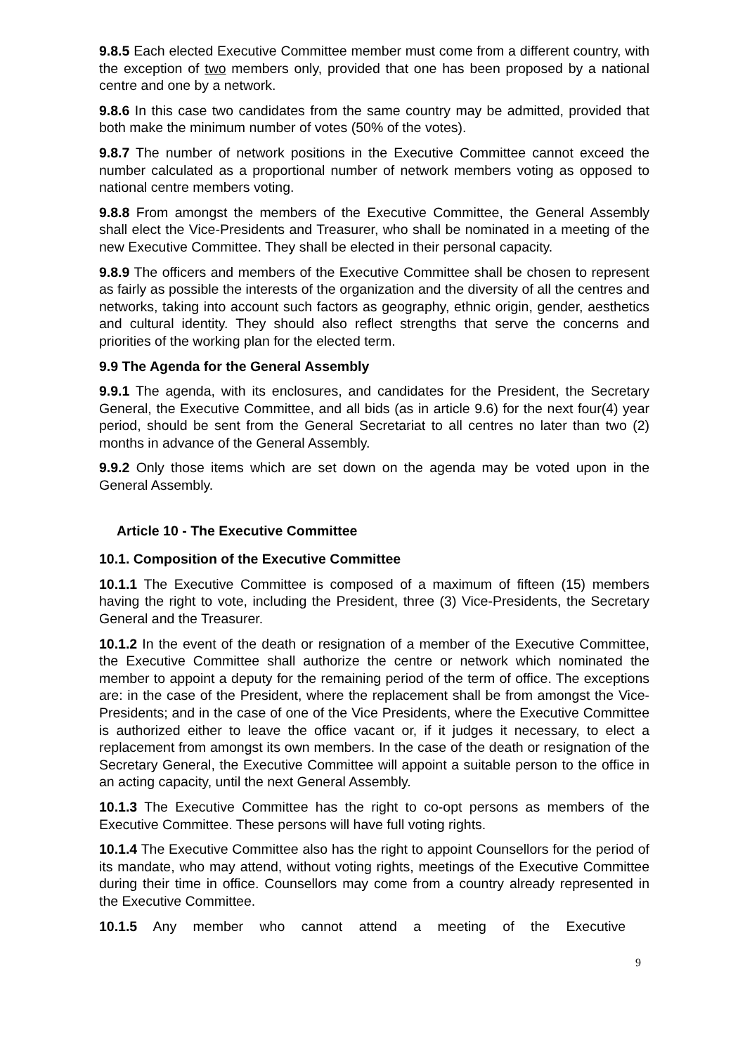9.8.5 Each elected Executive Committee member must come from a different country, with the exception of two members only, provided that one has been proposed by a national centre and one by a network.
9.8.6 In this case two candidates from the same country may be admitted, provided that both make the minimum number of votes (50% of the votes).
9.8.7 The number of network positions in the Executive Committee cannot exceed the number calculated as a proportional number of network members voting as opposed to national centre members voting.
9.8.8 From amongst the members of the Executive Committee, the General Assembly shall elect the Vice-Presidents and Treasurer, who shall be nominated in a meeting of the new Executive Committee. They shall be elected in their personal capacity.
9.8.9 The officers and members of the Executive Committee shall be chosen to represent as fairly as possible the interests of the organization and the diversity of all the centres and networks, taking into account such factors as geography, ethnic origin, gender, aesthetics and cultural identity. They should also reflect strengths that serve the concerns and priorities of the working plan for the elected term.
9.9 The Agenda for the General Assembly
9.9.1 The agenda, with its enclosures, and candidates for the President, the Secretary General, the Executive Committee, and all bids (as in article 9.6) for the next four(4) year period, should be sent from the General Secretariat to all centres no later than two (2) months in advance of the General Assembly.
9.9.2 Only those items which are set down on the agenda may be voted upon in the General Assembly.
Article 10 - The Executive Committee
10.1. Composition of the Executive Committee
10.1.1 The Executive Committee is composed of a maximum of fifteen (15) members having the right to vote, including the President, three (3) Vice-Presidents, the Secretary General and the Treasurer.
10.1.2 In the event of the death or resignation of a member of the Executive Committee, the Executive Committee shall authorize the centre or network which nominated the member to appoint a deputy for the remaining period of the term of office. The exceptions are: in the case of the President, where the replacement shall be from amongst the Vice-Presidents; and in the case of one of the Vice Presidents, where the Executive Committee is authorized either to leave the office vacant or, if it judges it necessary, to elect a replacement from amongst its own members. In the case of the death or resignation of the Secretary General, the Executive Committee will appoint a suitable person to the office in an acting capacity, until the next General Assembly.
10.1.3 The Executive Committee has the right to co-opt persons as members of the Executive Committee. These persons will have full voting rights.
10.1.4 The Executive Committee also has the right to appoint Counsellors for the period of its mandate, who may attend, without voting rights, meetings of the Executive Committee during their time in office. Counsellors may come from a country already represented in the Executive Committee.
10.1.5 Any member who cannot attend a meeting of the Executive
9